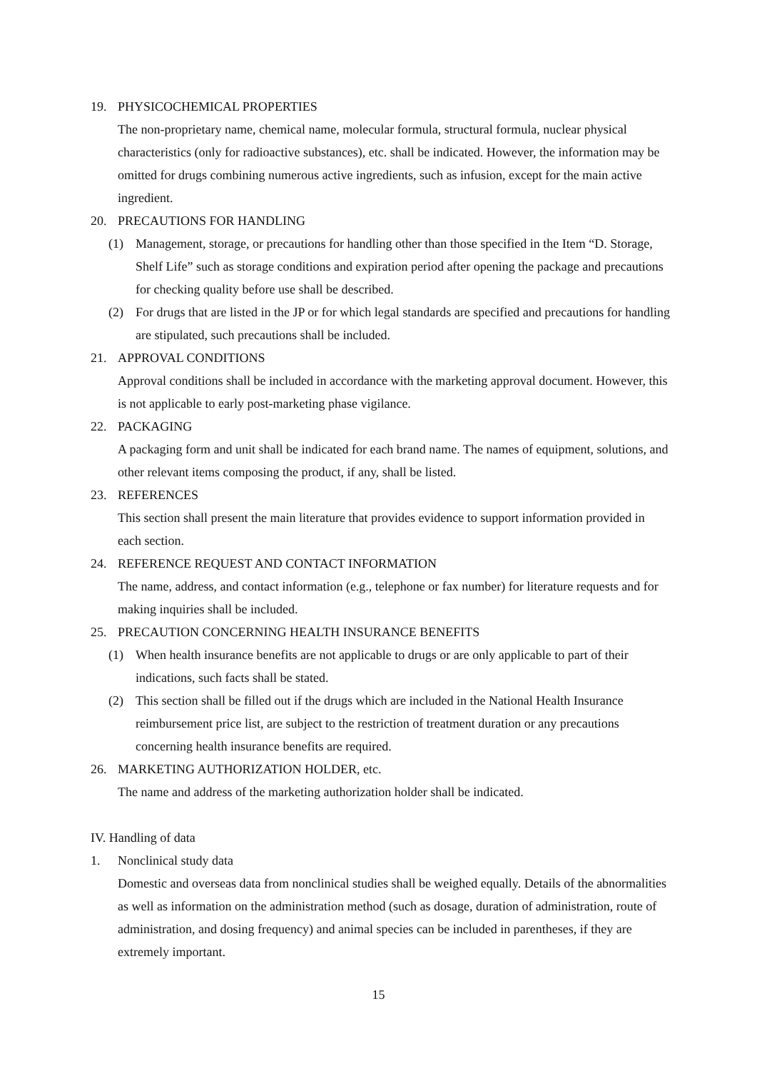19. PHYSICOCHEMICAL PROPERTIES
The non-proprietary name, chemical name, molecular formula, structural formula, nuclear physical characteristics (only for radioactive substances), etc. shall be indicated. However, the information may be omitted for drugs combining numerous active ingredients, such as infusion, except for the main active ingredient.
20. PRECAUTIONS FOR HANDLING
(1) Management, storage, or precautions for handling other than those specified in the Item “D. Storage, Shelf Life” such as storage conditions and expiration period after opening the package and precautions for checking quality before use shall be described.
(2) For drugs that are listed in the JP or for which legal standards are specified and precautions for handling are stipulated, such precautions shall be included.
21. APPROVAL CONDITIONS
Approval conditions shall be included in accordance with the marketing approval document. However, this is not applicable to early post-marketing phase vigilance.
22. PACKAGING
A packaging form and unit shall be indicated for each brand name. The names of equipment, solutions, and other relevant items composing the product, if any, shall be listed.
23. REFERENCES
This section shall present the main literature that provides evidence to support information provided in each section.
24. REFERENCE REQUEST AND CONTACT INFORMATION
The name, address, and contact information (e.g., telephone or fax number) for literature requests and for making inquiries shall be included.
25. PRECAUTION CONCERNING HEALTH INSURANCE BENEFITS
(1) When health insurance benefits are not applicable to drugs or are only applicable to part of their indications, such facts shall be stated.
(2) This section shall be filled out if the drugs which are included in the National Health Insurance reimbursement price list, are subject to the restriction of treatment duration or any precautions concerning health insurance benefits are required.
26. MARKETING AUTHORIZATION HOLDER, etc.
The name and address of the marketing authorization holder shall be indicated.
IV. Handling of data
1. Nonclinical study data
Domestic and overseas data from nonclinical studies shall be weighed equally. Details of the abnormalities as well as information on the administration method (such as dosage, duration of administration, route of administration, and dosing frequency) and animal species can be included in parentheses, if they are extremely important.
15